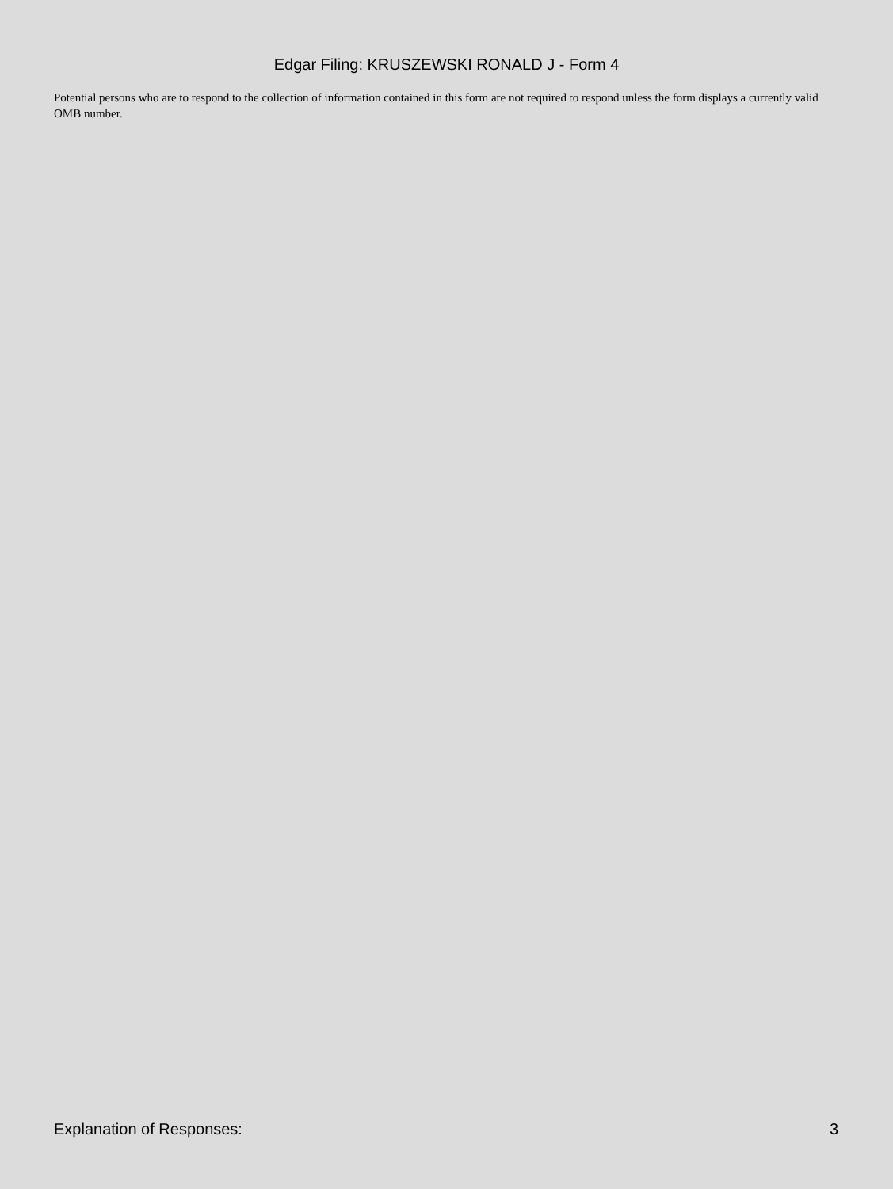Edgar Filing: KRUSZEWSKI RONALD J - Form 4
Potential persons who are to respond to the collection of information contained in this form are not required to respond unless the form displays a currently valid OMB number.
Explanation of Responses: 3